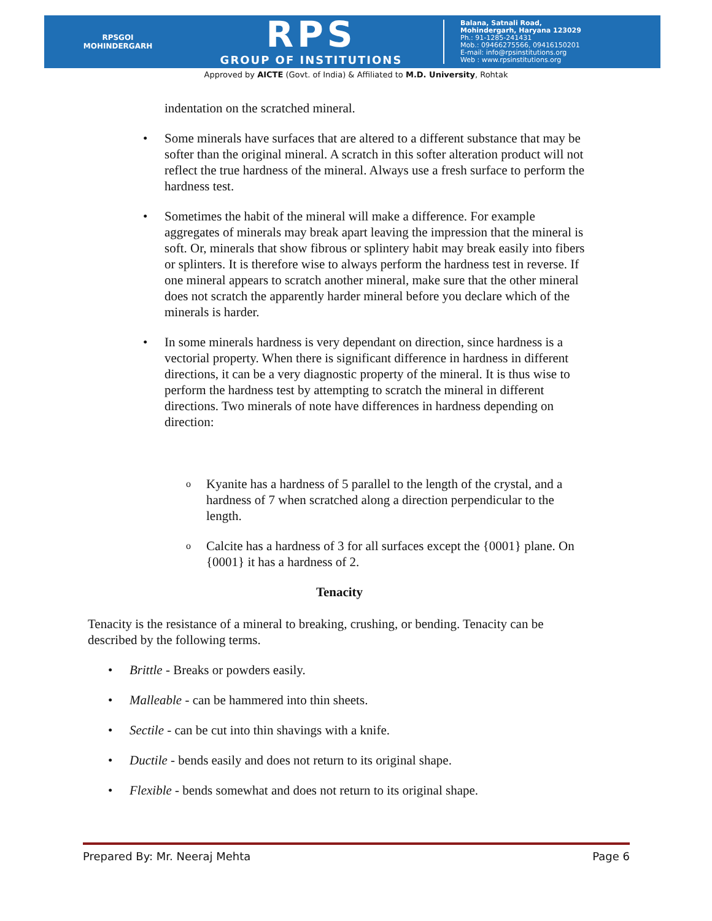RPSGOI
MOHINDERGARH
RPS
GROUP OF INSTITUTIONS
Balana, Satnali Road,
Mohindergarh, Haryana 123029
Ph.: 91-1285-241431
Mob.: 09466275566, 09416150201
E-mail: info@rpsinstitutions.org
Web : www.rpsinstitutions.org
Approved by AICTE (Govt. of India) & Affiliated to M.D. University, Rohtak
indentation on the scratched mineral.
• Some minerals have surfaces that are altered to a different substance that may be softer than the original mineral. A scratch in this softer alteration product will not reflect the true hardness of the mineral. Always use a fresh surface to perform the hardness test.
• Sometimes the habit of the mineral will make a difference. For example aggregates of minerals may break apart leaving the impression that the mineral is soft. Or, minerals that show fibrous or splintery habit may break easily into fibers or splinters. It is therefore wise to always perform the hardness test in reverse. If one mineral appears to scratch another mineral, make sure that the other mineral does not scratch the apparently harder mineral before you declare which of the minerals is harder.
• In some minerals hardness is very dependant on direction, since hardness is a vectorial property. When there is significant difference in hardness in different directions, it can be a very diagnostic property of the mineral. It is thus wise to perform the hardness test by attempting to scratch the mineral in different directions. Two minerals of note have differences in hardness depending on direction:
o Kyanite has a hardness of 5 parallel to the length of the crystal, and a hardness of 7 when scratched along a direction perpendicular to the length.
o Calcite has a hardness of 3 for all surfaces except the {0001} plane. On {0001} it has a hardness of 2.
Tenacity
Tenacity is the resistance of a mineral to breaking, crushing, or bending. Tenacity can be described by the following terms.
• Brittle - Breaks or powders easily.
• Malleable - can be hammered into thin sheets.
• Sectile - can be cut into thin shavings with a knife.
• Ductile - bends easily and does not return to its original shape.
• Flexible - bends somewhat and does not return to its original shape.
Prepared By: Mr. Neeraj Mehta Page 6